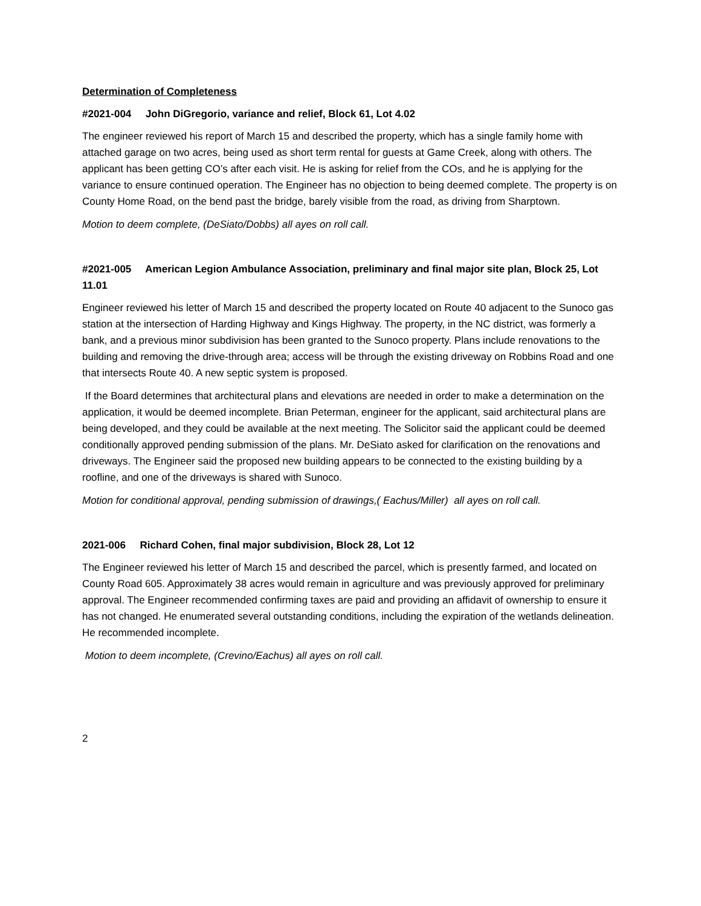Determination of Completeness
#2021-004 John DiGregorio, variance and relief, Block 61, Lot 4.02
The engineer reviewed his report of March 15 and described the property, which has a single family home with attached garage on two acres, being used as short term rental for guests at Game Creek, along with others. The applicant has been getting CO’s after each visit. He is asking for relief from the COs, and he is applying for the variance to ensure continued operation. The Engineer has no objection to being deemed complete. The property is on County Home Road, on the bend past the bridge, barely visible from the road, as driving from Sharptown.
Motion to deem complete, (DeSiato/Dobbs) all ayes on roll call.
#2021-005 American Legion Ambulance Association, preliminary and final major site plan, Block 25, Lot 11.01
Engineer reviewed his letter of March 15 and described the property located on Route 40 adjacent to the Sunoco gas station at the intersection of Harding Highway and Kings Highway. The property, in the NC district, was formerly a bank, and a previous minor subdivision has been granted to the Sunoco property. Plans include renovations to the building and removing the drive-through area; access will be through the existing driveway on Robbins Road and one that intersects Route 40. A new septic system is proposed.
If the Board determines that architectural plans and elevations are needed in order to make a determination on the application, it would be deemed incomplete. Brian Peterman, engineer for the applicant, said architectural plans are being developed, and they could be available at the next meeting. The Solicitor said the applicant could be deemed conditionally approved pending submission of the plans. Mr. DeSiato asked for clarification on the renovations and driveways. The Engineer said the proposed new building appears to be connected to the existing building by a roofline, and one of the driveways is shared with Sunoco.
Motion for conditional approval, pending submission of drawings,( Eachus/Miller) all ayes on roll call.
2021-006 Richard Cohen, final major subdivision, Block 28, Lot 12
The Engineer reviewed his letter of March 15 and described the parcel, which is presently farmed, and located on County Road 605. Approximately 38 acres would remain in agriculture and was previously approved for preliminary approval. The Engineer recommended confirming taxes are paid and providing an affidavit of ownership to ensure it has not changed. He enumerated several outstanding conditions, including the expiration of the wetlands delineation. He recommended incomplete.
Motion to deem incomplete, (Crevino/Eachus) all ayes on roll call.
2